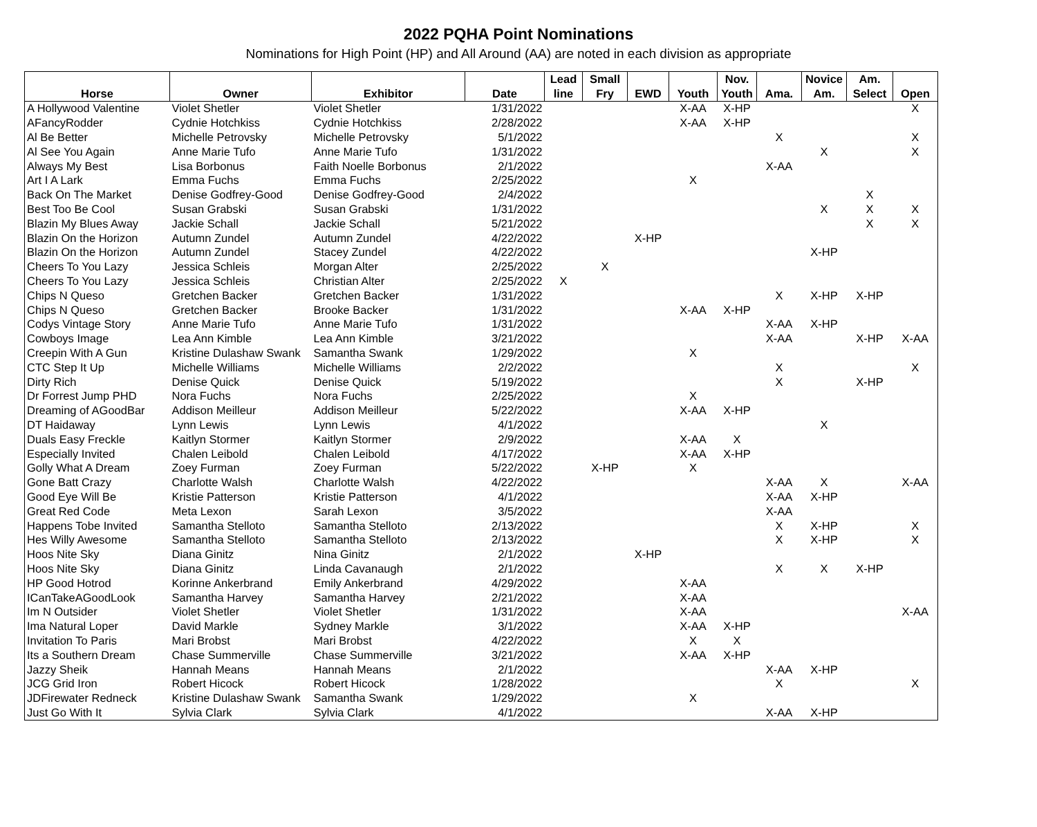2022 PQHA Point Nominations
Nominations for High Point (HP) and All Around (AA) are noted in each division as appropriate
| | | | | Lead | Small | | | Nov. | | Novice | Am. | |
| --- | --- | --- | --- | --- | --- | --- | --- | --- | --- | --- | --- | --- |
| Horse | Owner | Exhibitor | Date | line | Fry | EWD | Youth | Youth | Ama. | Am. | Select | Open |
| A Hollywood Valentine | Violet Shetler | Violet Shetler | 1/31/2022 | | | | X-AA | X-HP | | | | X |
| AFancyRodder | Cydnie Hotchkiss | Cydnie Hotchkiss | 2/28/2022 | | | | X-AA | X-HP | | | | |
| Al Be Better | Michelle Petrovsky | Michelle Petrovsky | 5/1/2022 | | | | | | X | | | X |
| Al See You Again | Anne Marie Tufo | Anne Marie Tufo | 1/31/2022 | | | | | | | X | | X |
| Always My Best | Lisa Borbonus | Faith Noelle Borbonus | 2/1/2022 | | | | | | X-AA | | | |
| Art I A Lark | Emma Fuchs | Emma Fuchs | 2/25/2022 | | | | X | | | | | |
| Back On The Market | Denise Godfrey-Good | Denise Godfrey-Good | 2/4/2022 | | | | | | | | X | |
| Best Too Be Cool | Susan Grabski | Susan Grabski | 1/31/2022 | | | | | | | X | X | X |
| Blazin My Blues Away | Jackie Schall | Jackie Schall | 5/21/2022 | | | | | | | | X | X |
| Blazin On the Horizon | Autumn Zundel | Autumn Zundel | 4/22/2022 | | | X-HP | | | | | | |
| Blazin On the Horizon | Autumn Zundel | Stacey Zundel | 4/22/2022 | | | | | | | X-HP | | |
| Cheers To You Lazy | Jessica Schleis | Morgan Alter | 2/25/2022 | | X | | | | | | | |
| Cheers To You Lazy | Jessica Schleis | Christian Alter | 2/25/2022 | X | | | | | | | | |
| Chips N Queso | Gretchen Backer | Gretchen Backer | 1/31/2022 | | | | | | X | X-HP | X-HP | |
| Chips N Queso | Gretchen Backer | Brooke Backer | 1/31/2022 | | | | X-AA | X-HP | | | | |
| Codys Vintage Story | Anne Marie Tufo | Anne Marie Tufo | 1/31/2022 | | | | | | X-AA | X-HP | | |
| Cowboys Image | Lea Ann Kimble | Lea Ann Kimble | 3/21/2022 | | | | | | X-AA | | X-HP | X-AA |
| Creepin With A Gun | Kristine Dulashaw Swank | Samantha Swank | 1/29/2022 | | | | X | | | | | |
| CTC Step It Up | Michelle Williams | Michelle Williams | 2/2/2022 | | | | | | X | | | X |
| Dirty Rich | Denise Quick | Denise Quick | 5/19/2022 | | | | | | X | | X-HP | |
| Dr Forrest Jump PHD | Nora Fuchs | Nora Fuchs | 2/25/2022 | | | | X | | | | | |
| Dreaming of AGoodBar | Addison Meilleur | Addison Meilleur | 5/22/2022 | | | | X-AA | X-HP | | | | |
| DT Haidaway | Lynn Lewis | Lynn Lewis | 4/1/2022 | | | | | | | X | | |
| Duals Easy Freckle | Kaitlyn Stormer | Kaitlyn Stormer | 2/9/2022 | | | | X-AA | X | | | | |
| Especially Invited | Chalen Leibold | Chalen Leibold | 4/17/2022 | | | | X-AA | X-HP | | | | |
| Golly What A Dream | Zoey Furman | Zoey Furman | 5/22/2022 | | X-HP | | X | | | | | |
| Gone Batt Crazy | Charlotte Walsh | Charlotte Walsh | 4/22/2022 | | | | | | X-AA | X | | X-AA |
| Good Eye Will Be | Kristie Patterson | Kristie Patterson | 4/1/2022 | | | | | | X-AA | X-HP | | |
| Great Red Code | Meta Lexon | Sarah Lexon | 3/5/2022 | | | | | | X-AA | | | |
| Happens Tobe Invited | Samantha Stelloto | Samantha Stelloto | 2/13/2022 | | | | | | X | X-HP | | X |
| Hes Willy Awesome | Samantha Stelloto | Samantha Stelloto | 2/13/2022 | | | | | | X | X-HP | | X |
| Hoos Nite Sky | Diana Ginitz | Nina Ginitz | 2/1/2022 | | | X-HP | | | | | | |
| Hoos Nite Sky | Diana Ginitz | Linda Cavanaugh | 2/1/2022 | | | | | | X | X | X-HP | |
| HP Good Hotrod | Korinne Ankerbrand | Emily Ankerbrand | 4/29/2022 | | | | X-AA | | | | | |
| ICanTakeAGoodLook | Samantha Harvey | Samantha Harvey | 2/21/2022 | | | | X-AA | | | | | |
| Im N Outsider | Violet Shetler | Violet Shetler | 1/31/2022 | | | | X-AA | | | | | X-AA |
| Ima Natural Loper | David Markle | Sydney Markle | 3/1/2022 | | | | X-AA | X-HP | | | | |
| Invitation To Paris | Mari Brobst | Mari Brobst | 4/22/2022 | | | | X | X | | | | |
| Its a Southern Dream | Chase Summerville | Chase Summerville | 3/21/2022 | | | | X-AA | X-HP | | | | |
| Jazzy Sheik | Hannah Means | Hannah Means | 2/1/2022 | | | | | | X-AA | X-HP | | |
| JCG Grid Iron | Robert Hicock | Robert Hicock | 1/28/2022 | | | | | | X | | | X |
| JDFirewater Redneck | Kristine Dulashaw Swank | Samantha Swank | 1/29/2022 | | | | X | | | | | |
| Just Go With It | Sylvia Clark | Sylvia Clark | 4/1/2022 | | | | | | X-AA | X-HP | | |